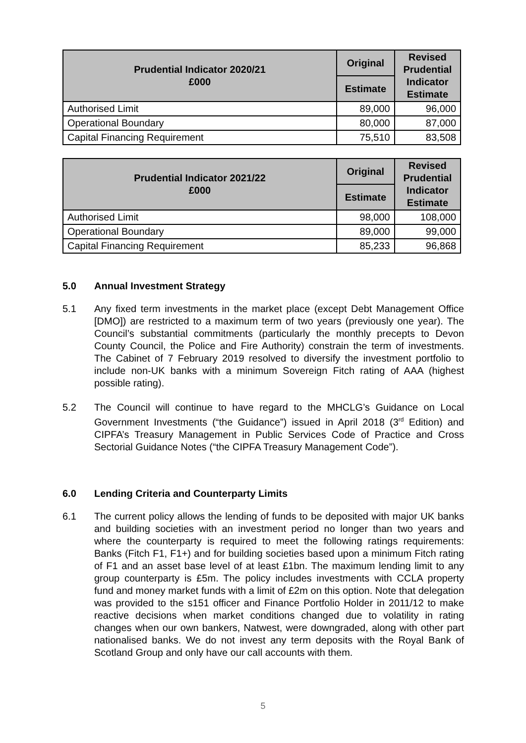| Prudential Indicator 2020/21 £000 | Original | Revised Prudential Indicator Estimate |
| --- | --- | --- |
| | Estimate | |
| Authorised Limit | 89,000 | 96,000 |
| Operational Boundary | 80,000 | 87,000 |
| Capital Financing Requirement | 75,510 | 83,508 |
| Prudential Indicator 2021/22 £000 | Original | Revised Prudential Indicator Estimate |
| --- | --- | --- |
| | Estimate | |
| Authorised Limit | 98,000 | 108,000 |
| Operational Boundary | 89,000 | 99,000 |
| Capital Financing Requirement | 85,233 | 96,868 |
5.0 Annual Investment Strategy
5.1 Any fixed term investments in the market place (except Debt Management Office [DMO]) are restricted to a maximum term of two years (previously one year). The Council’s substantial commitments (particularly the monthly precepts to Devon County Council, the Police and Fire Authority) constrain the term of investments. The Cabinet of 7 February 2019 resolved to diversify the investment portfolio to include non-UK banks with a minimum Sovereign Fitch rating of AAA (highest possible rating).
5.2 The Council will continue to have regard to the MHCLG’s Guidance on Local Government Investments (“the Guidance”) issued in April 2018 (3<sup>rd</sup> Edition) and CIPFA’s Treasury Management in Public Services Code of Practice and Cross Sectorial Guidance Notes (“the CIPFA Treasury Management Code”).
6.0 Lending Criteria and Counterparty Limits
6.1 The current policy allows the lending of funds to be deposited with major UK banks and building societies with an investment period no longer than two years and where the counterparty is required to meet the following ratings requirements: Banks (Fitch F1, F1+) and for building societies based upon a minimum Fitch rating of F1 and an asset base level of at least £1bn. The maximum lending limit to any group counterparty is £5m. The policy includes investments with CCLA property fund and money market funds with a limit of £2m on this option. Note that delegation was provided to the s151 officer and Finance Portfolio Holder in 2011/12 to make reactive decisions when market conditions changed due to volatility in rating changes when our own bankers, Natwest, were downgraded, along with other part nationalised banks. We do not invest any term deposits with the Royal Bank of Scotland Group and only have our call accounts with them.
5